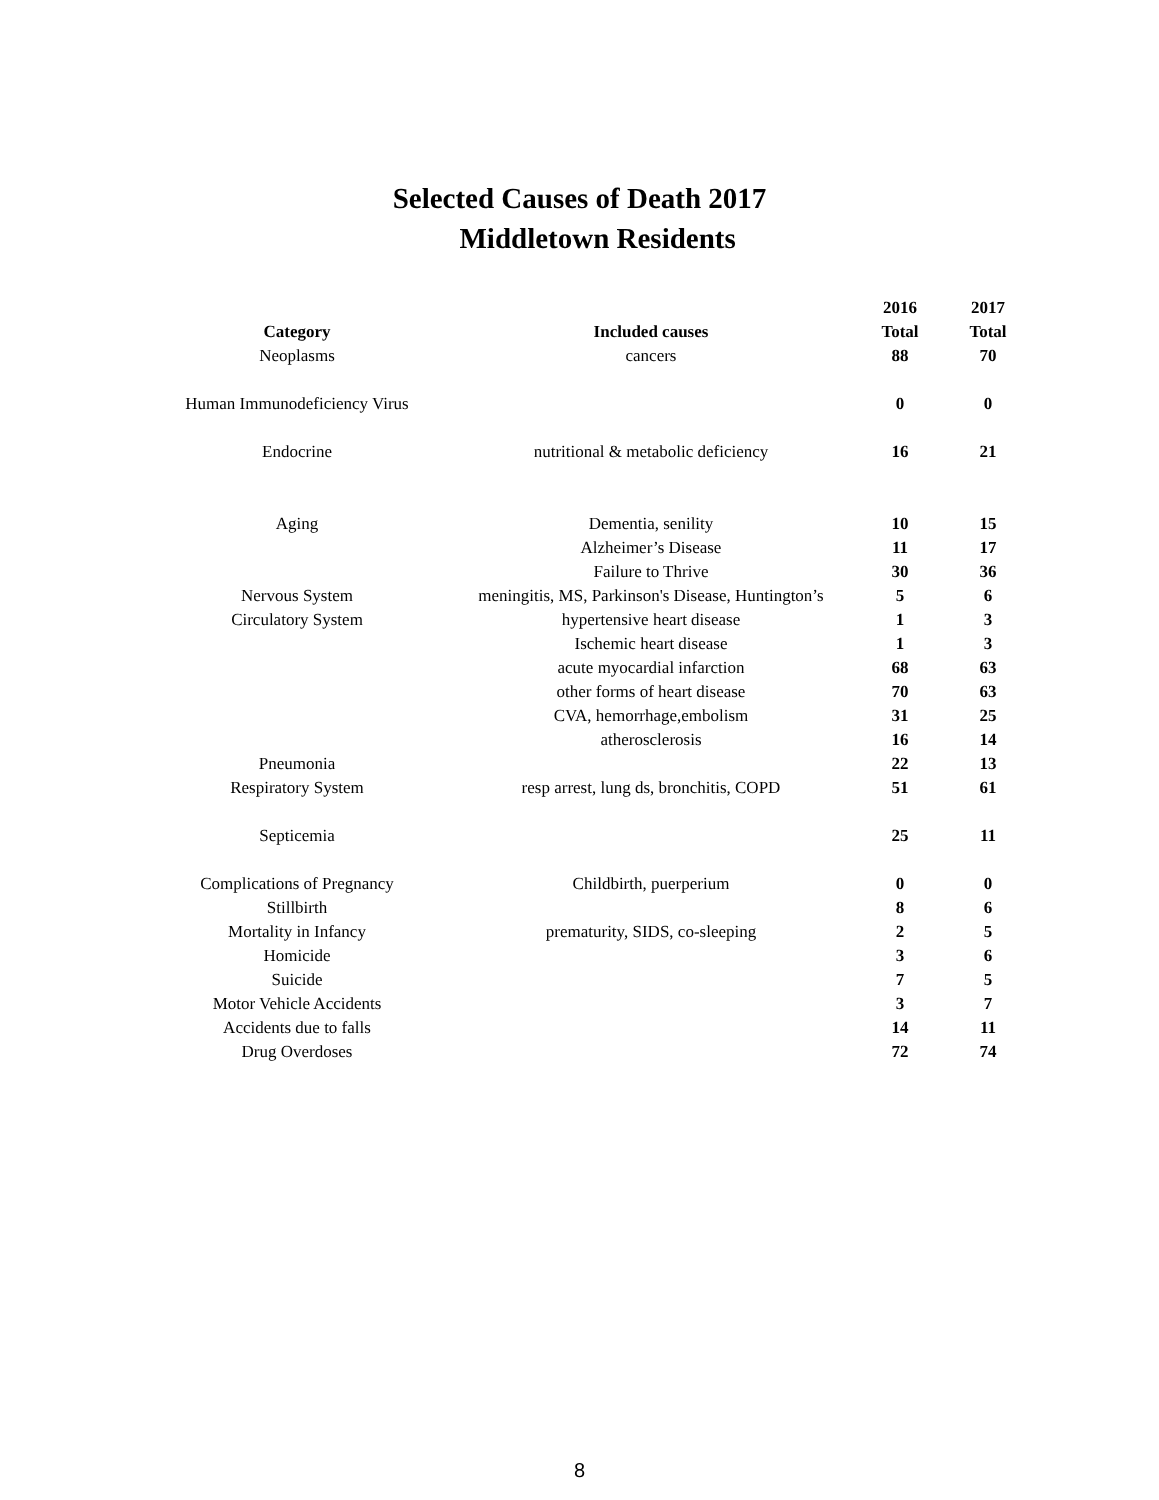Selected Causes of Death 2017
Middletown Residents
| | | 2016 | 2017 |
| --- | --- | --- | --- |
| Category | Included causes | Total | Total |
| Neoplasms | cancers | 88 | 70 |
| Human Immunodeficiency Virus | | 0 | 0 |
| Endocrine | nutritional & metabolic deficiency | 16 | 21 |
| Aging | Dementia, senility | 10 | 15 |
| | Alzheimer’s Disease | 11 | 17 |
| | Failure to Thrive | 30 | 36 |
| Nervous System | meningitis, MS, Parkinson's Disease, Huntington’s | 5 | 6 |
| Circulatory System | hypertensive heart disease | 1 | 3 |
| | Ischemic heart disease | 1 | 3 |
| | acute myocardial infarction | 68 | 63 |
| | other forms of heart disease | 70 | 63 |
| | CVA, hemorrhage,embolism | 31 | 25 |
| | atherosclerosis | 16 | 14 |
| Pneumonia | | 22 | 13 |
| Respiratory System | resp arrest, lung ds, bronchitis, COPD | 51 | 61 |
| Septicemia | | 25 | 11 |
| Complications of Pregnancy | Childbirth, puerperium | 0 | 0 |
| Stillbirth | | 8 | 6 |
| Mortality in Infancy | prematurity, SIDS, co-sleeping | 2 | 5 |
| Homicide | | 3 | 6 |
| Suicide | | 7 | 5 |
| Motor Vehicle Accidents | | 3 | 7 |
| Accidents due to falls | | 14 | 11 |
| Drug Overdoses | | 72 | 74 |
8